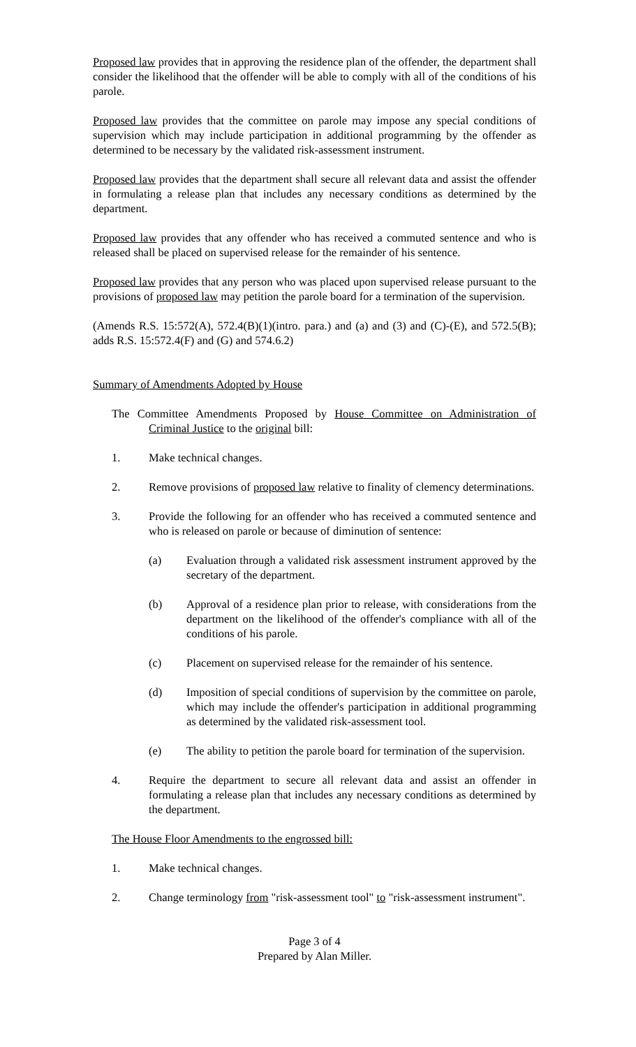Proposed law provides that in approving the residence plan of the offender, the department shall consider the likelihood that the offender will be able to comply with all of the conditions of his parole.
Proposed law provides that the committee on parole may impose any special conditions of supervision which may include participation in additional programming by the offender as determined to be necessary by the validated risk-assessment instrument.
Proposed law provides that the department shall secure all relevant data and assist the offender in formulating a release plan that includes any necessary conditions as determined by the department.
Proposed law provides that any offender who has received a commuted sentence and who is released shall be placed on supervised release for the remainder of his sentence.
Proposed law provides that any person who was placed upon supervised release pursuant to the provisions of proposed law may petition the parole board for a termination of the supervision.
(Amends R.S. 15:572(A), 572.4(B)(1)(intro. para.) and (a) and (3) and (C)-(E), and 572.5(B); adds R.S. 15:572.4(F) and (G) and 574.6.2)
Summary of Amendments Adopted by House
The Committee Amendments Proposed by House Committee on Administration of Criminal Justice to the original bill:
1. Make technical changes.
2. Remove provisions of proposed law relative to finality of clemency determinations.
3. Provide the following for an offender who has received a commuted sentence and who is released on parole or because of diminution of sentence:
(a) Evaluation through a validated risk assessment instrument approved by the secretary of the department.
(b) Approval of a residence plan prior to release, with considerations from the department on the likelihood of the offender's compliance with all of the conditions of his parole.
(c) Placement on supervised release for the remainder of his sentence.
(d) Imposition of special conditions of supervision by the committee on parole, which may include the offender's participation in additional programming as determined by the validated risk-assessment tool.
(e) The ability to petition the parole board for termination of the supervision.
4. Require the department to secure all relevant data and assist an offender in formulating a release plan that includes any necessary conditions as determined by the department.
The House Floor Amendments to the engrossed bill:
1. Make technical changes.
2. Change terminology from "risk-assessment tool" to "risk-assessment instrument".
Page 3 of 4
Prepared by Alan Miller.